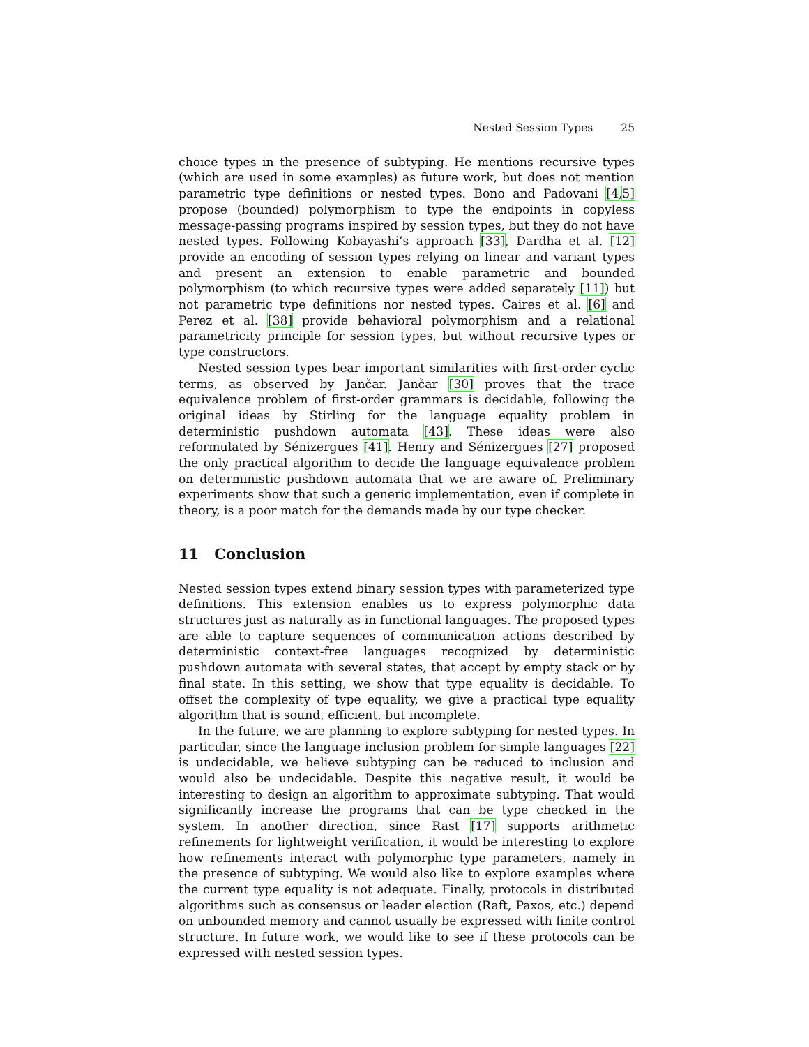Nested Session Types 25
choice types in the presence of subtyping. He mentions recursive types (which are used in some examples) as future work, but does not mention parametric type definitions or nested types. Bono and Padovani [4,5] propose (bounded) polymorphism to type the endpoints in copyless message-passing programs inspired by session types, but they do not have nested types. Following Kobayashi’s approach [33], Dardha et al. [12] provide an encoding of session types relying on linear and variant types and present an extension to enable parametric and bounded polymorphism (to which recursive types were added separately [11]) but not parametric type definitions nor nested types. Caires et al. [6] and Perez et al. [38] provide behavioral polymorphism and a relational parametricity principle for session types, but without recursive types or type constructors.
Nested session types bear important similarities with first-order cyclic terms, as observed by Jančar. Jančar [30] proves that the trace equivalence problem of first-order grammars is decidable, following the original ideas by Stirling for the language equality problem in deterministic pushdown automata [43]. These ideas were also reformulated by Sénizergues [41]. Henry and Sénizergues [27] proposed the only practical algorithm to decide the language equivalence problem on deterministic pushdown automata that we are aware of. Preliminary experiments show that such a generic implementation, even if complete in theory, is a poor match for the demands made by our type checker.
11 Conclusion
Nested session types extend binary session types with parameterized type definitions. This extension enables us to express polymorphic data structures just as naturally as in functional languages. The proposed types are able to capture sequences of communication actions described by deterministic context-free languages recognized by deterministic pushdown automata with several states, that accept by empty stack or by final state. In this setting, we show that type equality is decidable. To offset the complexity of type equality, we give a practical type equality algorithm that is sound, efficient, but incomplete.
In the future, we are planning to explore subtyping for nested types. In particular, since the language inclusion problem for simple languages [22] is undecidable, we believe subtyping can be reduced to inclusion and would also be undecidable. Despite this negative result, it would be interesting to design an algorithm to approximate subtyping. That would significantly increase the programs that can be type checked in the system. In another direction, since Rast [17] supports arithmetic refinements for lightweight verification, it would be interesting to explore how refinements interact with polymorphic type parameters, namely in the presence of subtyping. We would also like to explore examples where the current type equality is not adequate. Finally, protocols in distributed algorithms such as consensus or leader election (Raft, Paxos, etc.) depend on unbounded memory and cannot usually be expressed with finite control structure. In future work, we would like to see if these protocols can be expressed with nested session types.